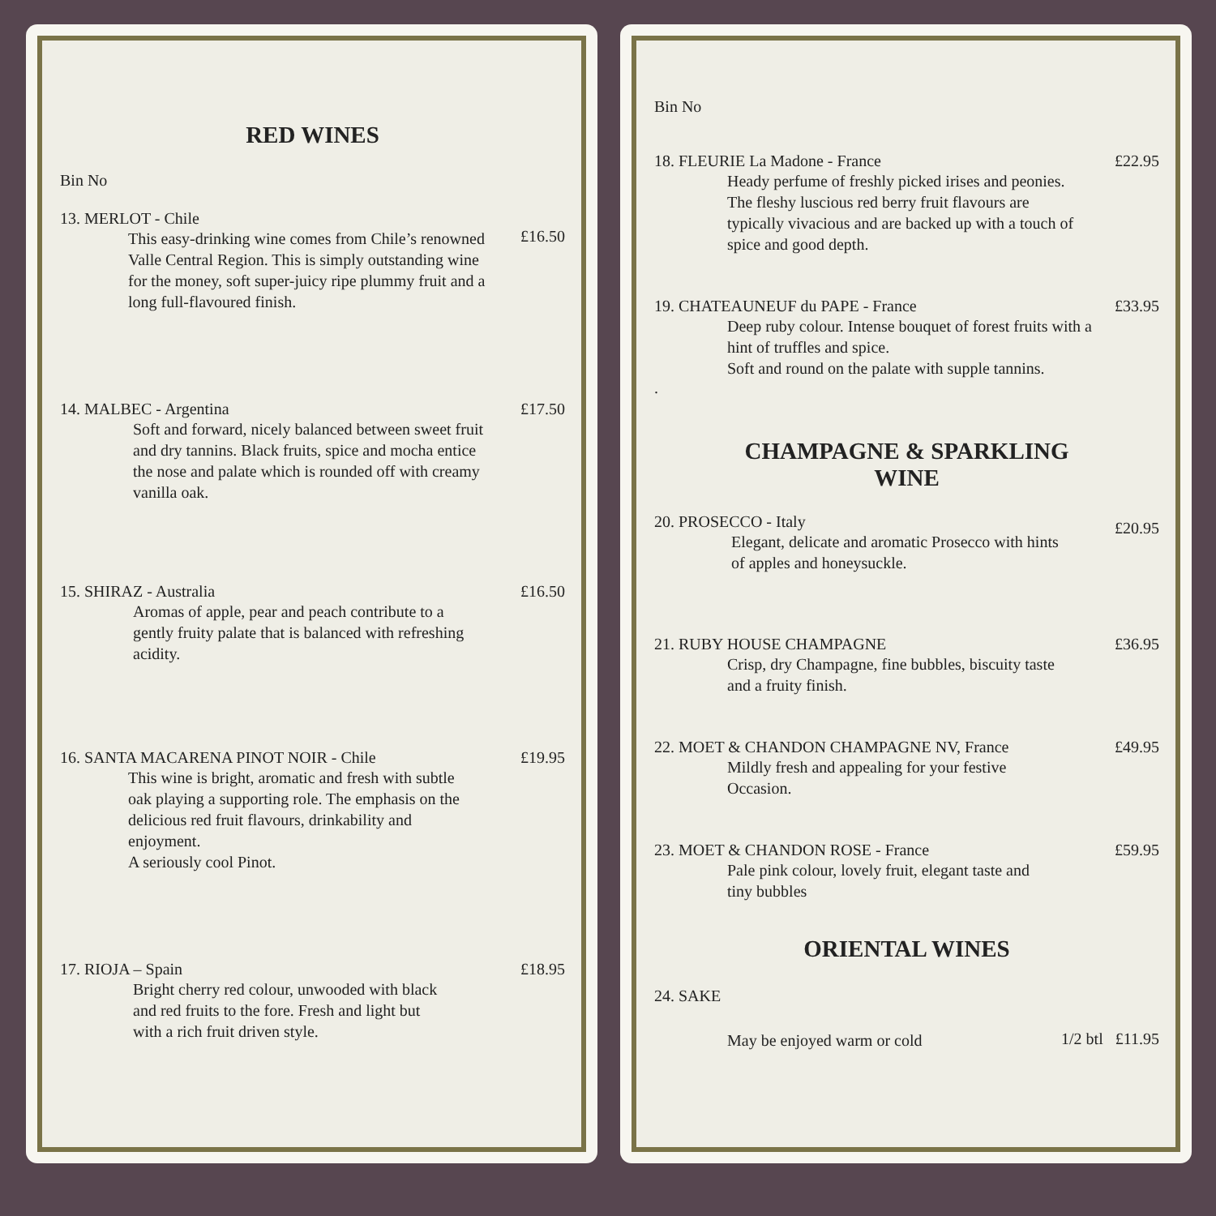RED WINES
Bin No
13. MERLOT - Chile
This easy-drinking wine comes from Chile’s renowned Valle Central Region. This is simply outstanding wine for the money, soft super-juicy ripe plummy fruit and a long full-flavoured finish.
£16.50
14. MALBEC - Argentina
Soft and forward, nicely balanced between sweet fruit and dry tannins. Black fruits, spice and mocha entice the nose and palate which is rounded off with creamy vanilla oak.
£17.50
15. SHIRAZ - Australia
Aromas of apple, pear and peach contribute to a gently fruity palate that is balanced with refreshing acidity.
£16.50
16. SANTA MACARENA PINOT NOIR - Chile
This wine is bright, aromatic and fresh with subtle oak playing a supporting role. The emphasis on the delicious red fruit flavours, drinkability and enjoyment.
A seriously cool Pinot.
£19.95
17. RIOJA – Spain
Bright cherry red colour, unwooded with black and red fruits to the fore. Fresh and light but with a rich fruit driven style.
£18.95
Bin No
18. FLEURIE La Madone - France
Heady perfume of freshly picked irises and peonies. The fleshy luscious red berry fruit flavours are typically vivacious and are backed up with a touch of spice and good depth.
£22.95
19. CHATEAUNEUF du PAPE - France
Deep ruby colour. Intense bouquet of forest fruits with a hint of truffles and spice.
Soft and round on the palate with supple tannins.
£33.95
.
CHAMPAGNE & SPARKLING
WINE
20. PROSECCO - Italy
Elegant, delicate and aromatic Prosecco with hints of apples and honeysuckle.
£20.95
21. RUBY HOUSE CHAMPAGNE
Crisp, dry Champagne, fine bubbles, biscuity taste and a fruity finish.
£36.95
22. MOET & CHANDON CHAMPAGNE NV, France
Mildly fresh and appealing for your festive Occasion.
£49.95
23. MOET & CHANDON ROSE - France
Pale pink colour, lovely fruit, elegant taste and tiny bubbles
£59.95
ORIENTAL WINES
24. SAKE
May be enjoyed warm or cold
1/2 btl £11.95